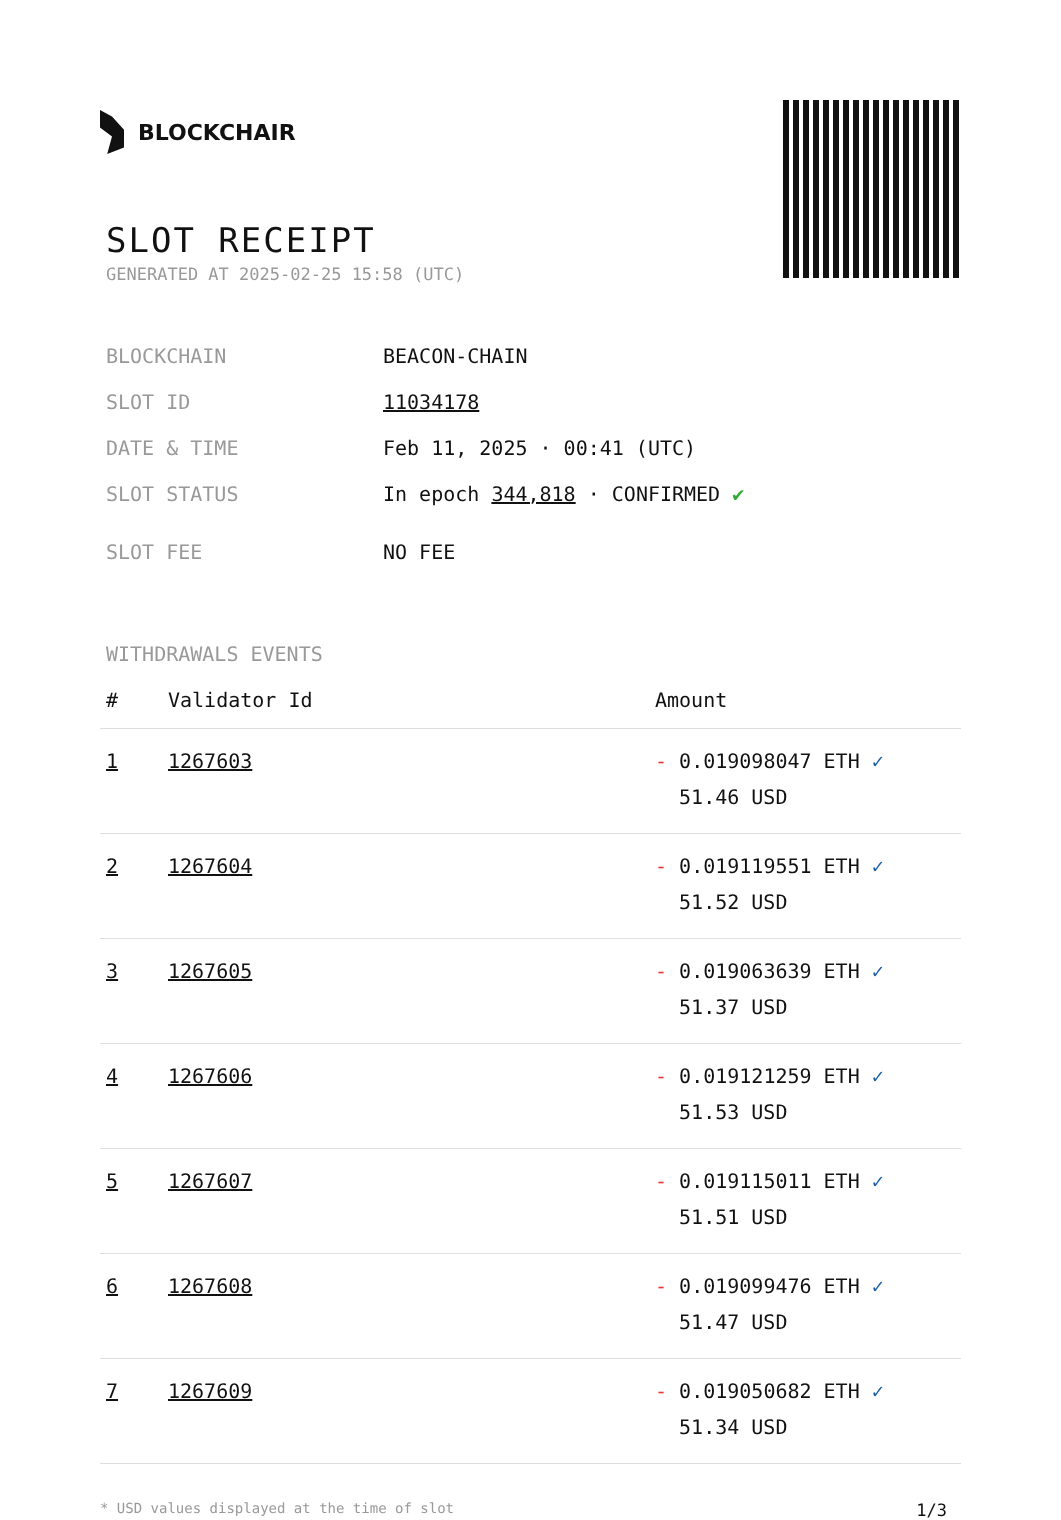BLOCKCHAIR
SLOT RECEIPT
GENERATED AT 2025-02-25 15:58 (UTC)
BLOCKCHAIN BEACON-CHAIN
SLOT ID 11034178
DATE & TIME Feb 11, 2025 · 00:41 (UTC)
SLOT STATUS In epoch 344,818 · CONFIRMED ✔
SLOT FEE NO FEE
WITHDRAWALS EVENTS
| # | Validator Id | Amount |
| --- | --- | --- |
| 1 | 1267603 | - 0.019098047 ETH ✓ 51.46 USD |
| 2 | 1267604 | - 0.019119551 ETH ✓ 51.52 USD |
| 3 | 1267605 | - 0.019063639 ETH ✓ 51.37 USD |
| 4 | 1267606 | - 0.019121259 ETH ✓ 51.53 USD |
| 5 | 1267607 | - 0.019115011 ETH ✓ 51.51 USD |
| 6 | 1267608 | - 0.019099476 ETH ✓ 51.47 USD |
| 7 | 1267609 | - 0.019050682 ETH ✓ 51.34 USD |
* USD values displayed at the time of slot 1/3